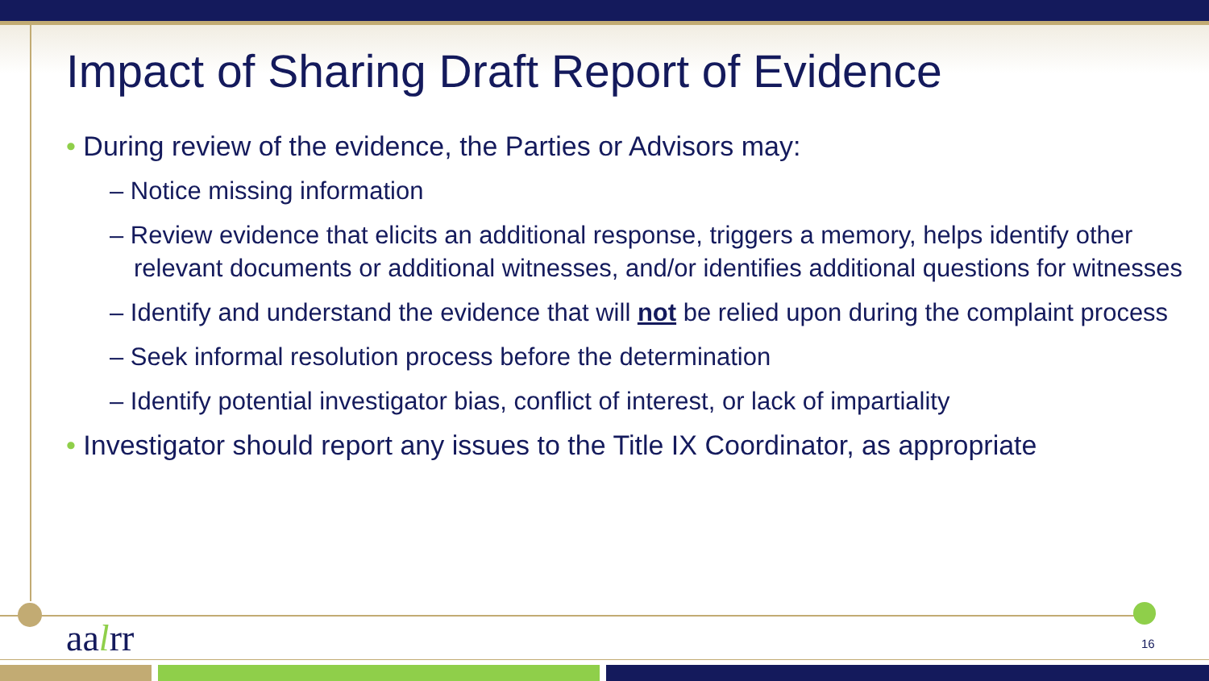Impact of Sharing Draft Report of Evidence
• During review of the evidence, the Parties or Advisors may:
– Notice missing information
– Review evidence that elicits an additional response, triggers a memory, helps identify other relevant documents or additional witnesses, and/or identifies additional questions for witnesses
– Identify and understand the evidence that will not be relied upon during the complaint process
– Seek informal resolution process before the determination
– Identify potential investigator bias, conflict of interest, or lack of impartiality
• Investigator should report any issues to the Title IX Coordinator, as appropriate
aalrr 16